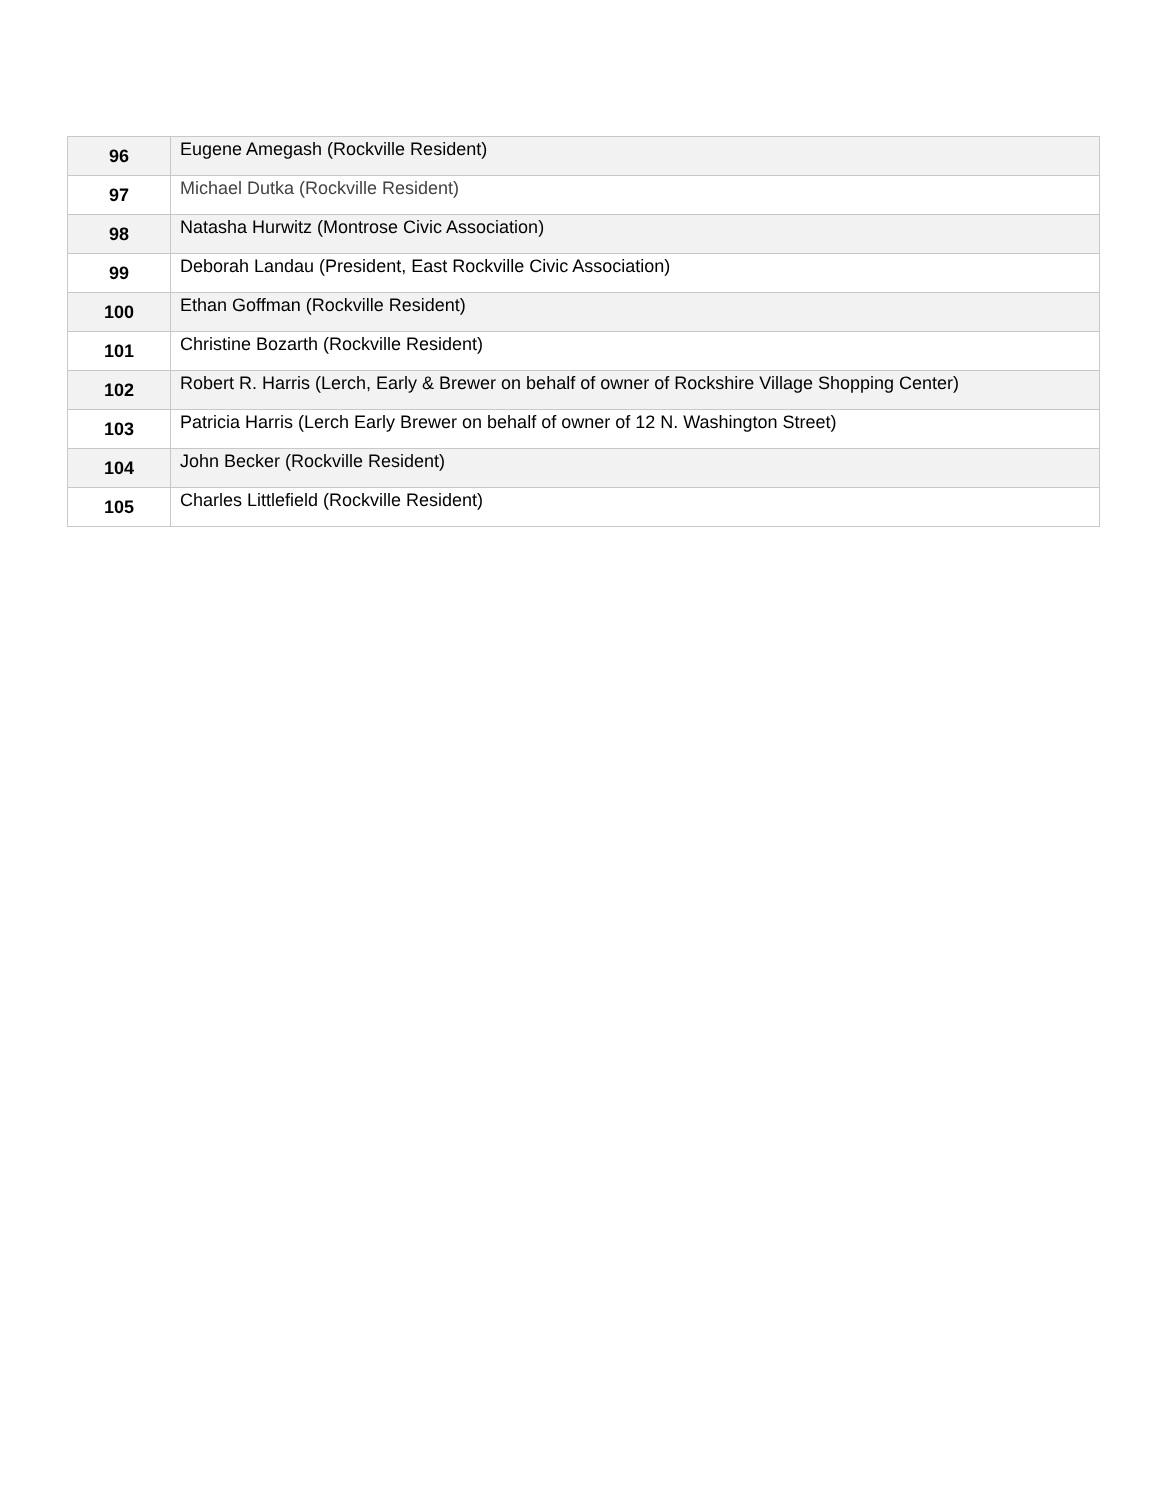| 96 | Eugene Amegash (Rockville Resident) |
| 97 | Michael Dutka (Rockville Resident) |
| 98 | Natasha Hurwitz (Montrose Civic Association) |
| 99 | Deborah Landau (President, East Rockville Civic Association) |
| 100 | Ethan Goffman (Rockville Resident) |
| 101 | Christine Bozarth (Rockville Resident) |
| 102 | Robert R. Harris (Lerch, Early & Brewer on behalf of owner of Rockshire Village Shopping Center) |
| 103 | Patricia Harris (Lerch Early Brewer on behalf of owner of 12 N. Washington Street) |
| 104 | John Becker (Rockville Resident) |
| 105 | Charles Littlefield (Rockville Resident) |